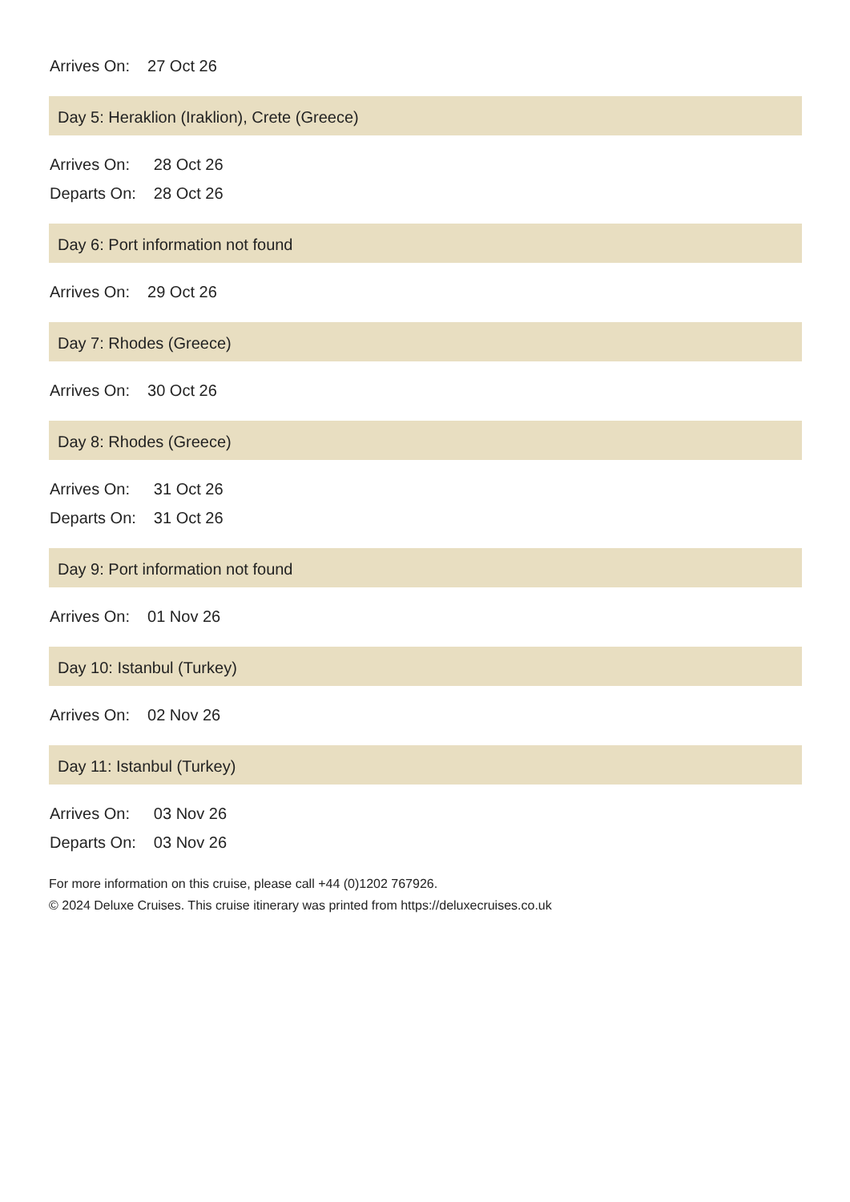| Arrives On: | 27 Oct 26 |
Day 5: Heraklion (Iraklion), Crete (Greece)
| Arrives On: | 28 Oct 26 |
| Departs On: | 28 Oct 26 |
Day 6: Port information not found
| Arrives On: | 29 Oct 26 |
Day 7: Rhodes (Greece)
| Arrives On: | 30 Oct 26 |
Day 8: Rhodes (Greece)
| Arrives On: | 31 Oct 26 |
| Departs On: | 31 Oct 26 |
Day 9: Port information not found
| Arrives On: | 01 Nov 26 |
Day 10: Istanbul (Turkey)
| Arrives On: | 02 Nov 26 |
Day 11: Istanbul (Turkey)
| Arrives On: | 03 Nov 26 |
| Departs On: | 03 Nov 26 |
For more information on this cruise, please call +44 (0)1202 767926.
© 2024 Deluxe Cruises. This cruise itinerary was printed from https://deluxecruises.co.uk